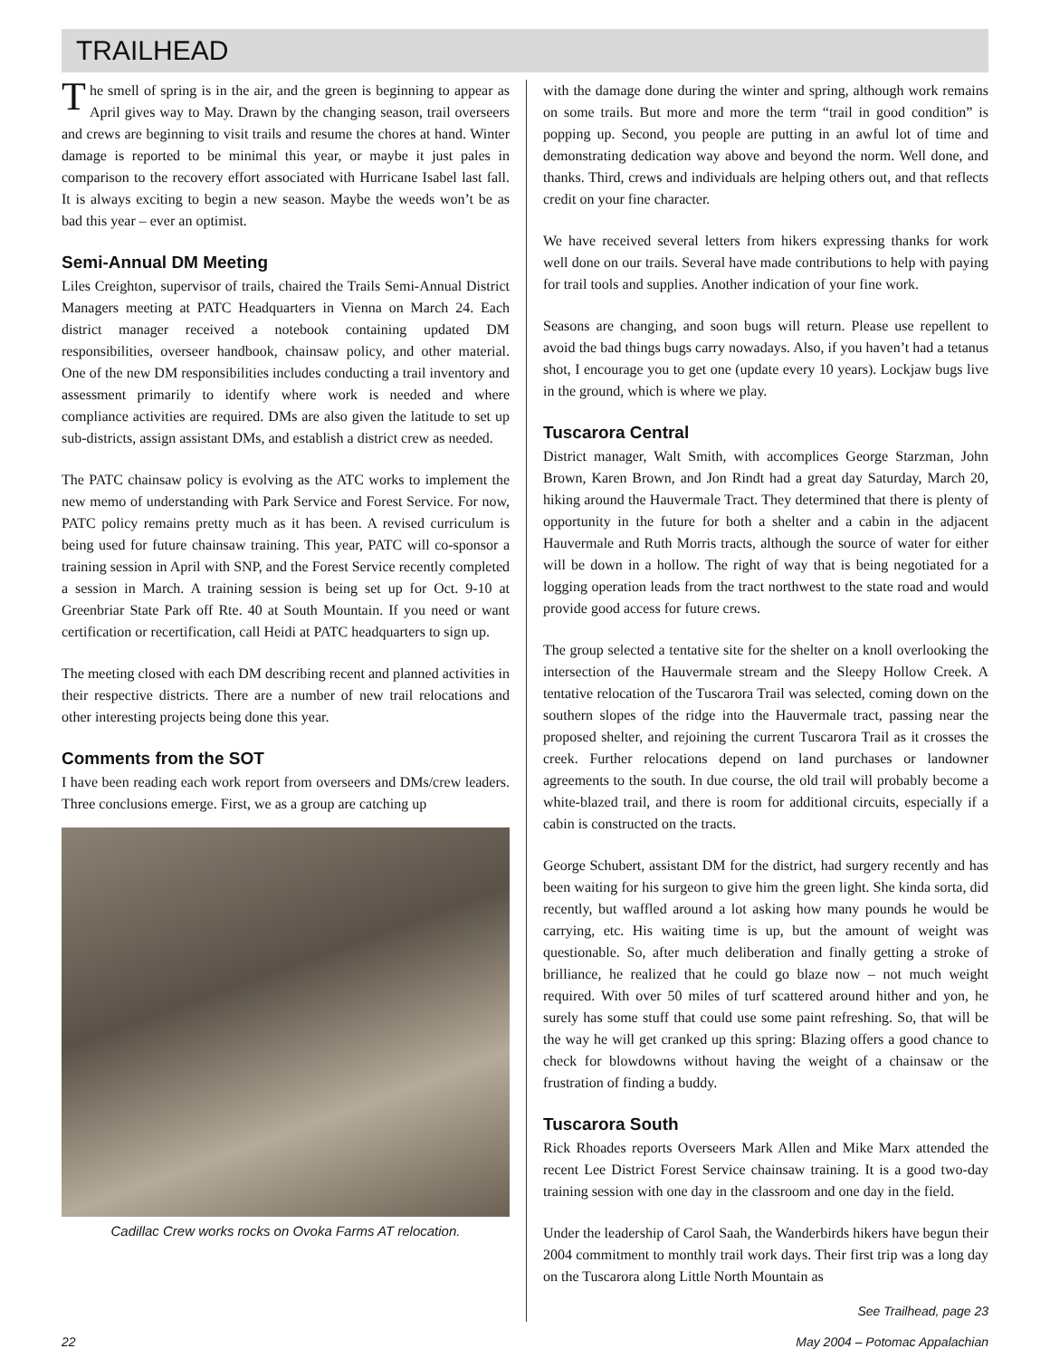TRAILHEAD
The smell of spring is in the air, and the green is beginning to appear as April gives way to May. Drawn by the changing season, trail overseers and crews are beginning to visit trails and resume the chores at hand. Winter damage is reported to be minimal this year, or maybe it just pales in comparison to the recovery effort associated with Hurricane Isabel last fall. It is always exciting to begin a new season. Maybe the weeds won’t be as bad this year – ever an optimist.
Semi-Annual DM Meeting
Liles Creighton, supervisor of trails, chaired the Trails Semi-Annual District Managers meeting at PATC Headquarters in Vienna on March 24. Each district manager received a notebook containing updated DM responsibilities, overseer handbook, chainsaw policy, and other material. One of the new DM responsibilities includes conducting a trail inventory and assessment primarily to identify where work is needed and where compliance activities are required. DMs are also given the latitude to set up sub-districts, assign assistant DMs, and establish a district crew as needed.
The PATC chainsaw policy is evolving as the ATC works to implement the new memo of understanding with Park Service and Forest Service. For now, PATC policy remains pretty much as it has been. A revised curriculum is being used for future chainsaw training. This year, PATC will co-sponsor a training session in April with SNP, and the Forest Service recently completed a session in March. A training session is being set up for Oct. 9-10 at Greenbriar State Park off Rte. 40 at South Mountain. If you need or want certification or recertification, call Heidi at PATC headquarters to sign up.
The meeting closed with each DM describing recent and planned activities in their respective districts. There are a number of new trail relocations and other interesting projects being done this year.
Comments from the SOT
I have been reading each work report from overseers and DMs/crew leaders. Three conclusions emerge. First, we as a group are catching up
Cadillac Crew works rocks on Ovoka Farms AT relocation.
with the damage done during the winter and spring, although work remains on some trails. But more and more the term “trail in good condition” is popping up. Second, you people are putting in an awful lot of time and demonstrating dedication way above and beyond the norm. Well done, and thanks. Third, crews and individuals are helping others out, and that reflects credit on your fine character.
We have received several letters from hikers expressing thanks for work well done on our trails. Several have made contributions to help with paying for trail tools and supplies. Another indication of your fine work.
Seasons are changing, and soon bugs will return. Please use repellent to avoid the bad things bugs carry nowadays. Also, if you haven’t had a tetanus shot, I encourage you to get one (update every 10 years). Lockjaw bugs live in the ground, which is where we play.
Tuscarora Central
District manager, Walt Smith, with accomplices George Starzman, John Brown, Karen Brown, and Jon Rindt had a great day Saturday, March 20, hiking around the Hauvermale Tract. They determined that there is plenty of opportunity in the future for both a shelter and a cabin in the adjacent Hauvermale and Ruth Morris tracts, although the source of water for either will be down in a hollow. The right of way that is being negotiated for a logging operation leads from the tract northwest to the state road and would provide good access for future crews.
The group selected a tentative site for the shelter on a knoll overlooking the intersection of the Hauvermale stream and the Sleepy Hollow Creek. A tentative relocation of the Tuscarora Trail was selected, coming down on the southern slopes of the ridge into the Hauvermale tract, passing near the proposed shelter, and rejoining the current Tuscarora Trail as it crosses the creek. Further relocations depend on land purchases or landowner agreements to the south. In due course, the old trail will probably become a white-blazed trail, and there is room for additional circuits, especially if a cabin is constructed on the tracts.
George Schubert, assistant DM for the district, had surgery recently and has been waiting for his surgeon to give him the green light. She kinda sorta, did recently, but waffled around a lot asking how many pounds he would be carrying, etc. His waiting time is up, but the amount of weight was questionable. So, after much deliberation and finally getting a stroke of brilliance, he realized that he could go blaze now – not much weight required. With over 50 miles of turf scattered around hither and yon, he surely has some stuff that could use some paint refreshing. So, that will be the way he will get cranked up this spring: Blazing offers a good chance to check for blowdowns without having the weight of a chainsaw or the frustration of finding a buddy.
Tuscarora South
Rick Rhoades reports Overseers Mark Allen and Mike Marx attended the recent Lee District Forest Service chainsaw training. It is a good two-day training session with one day in the classroom and one day in the field.
Under the leadership of Carol Saah, the Wanderbirds hikers have begun their 2004 commitment to monthly trail work days. Their first trip was a long day on the Tuscarora along Little North Mountain as
See Trailhead, page 23
22 May 2004 – Potomac Appalachian